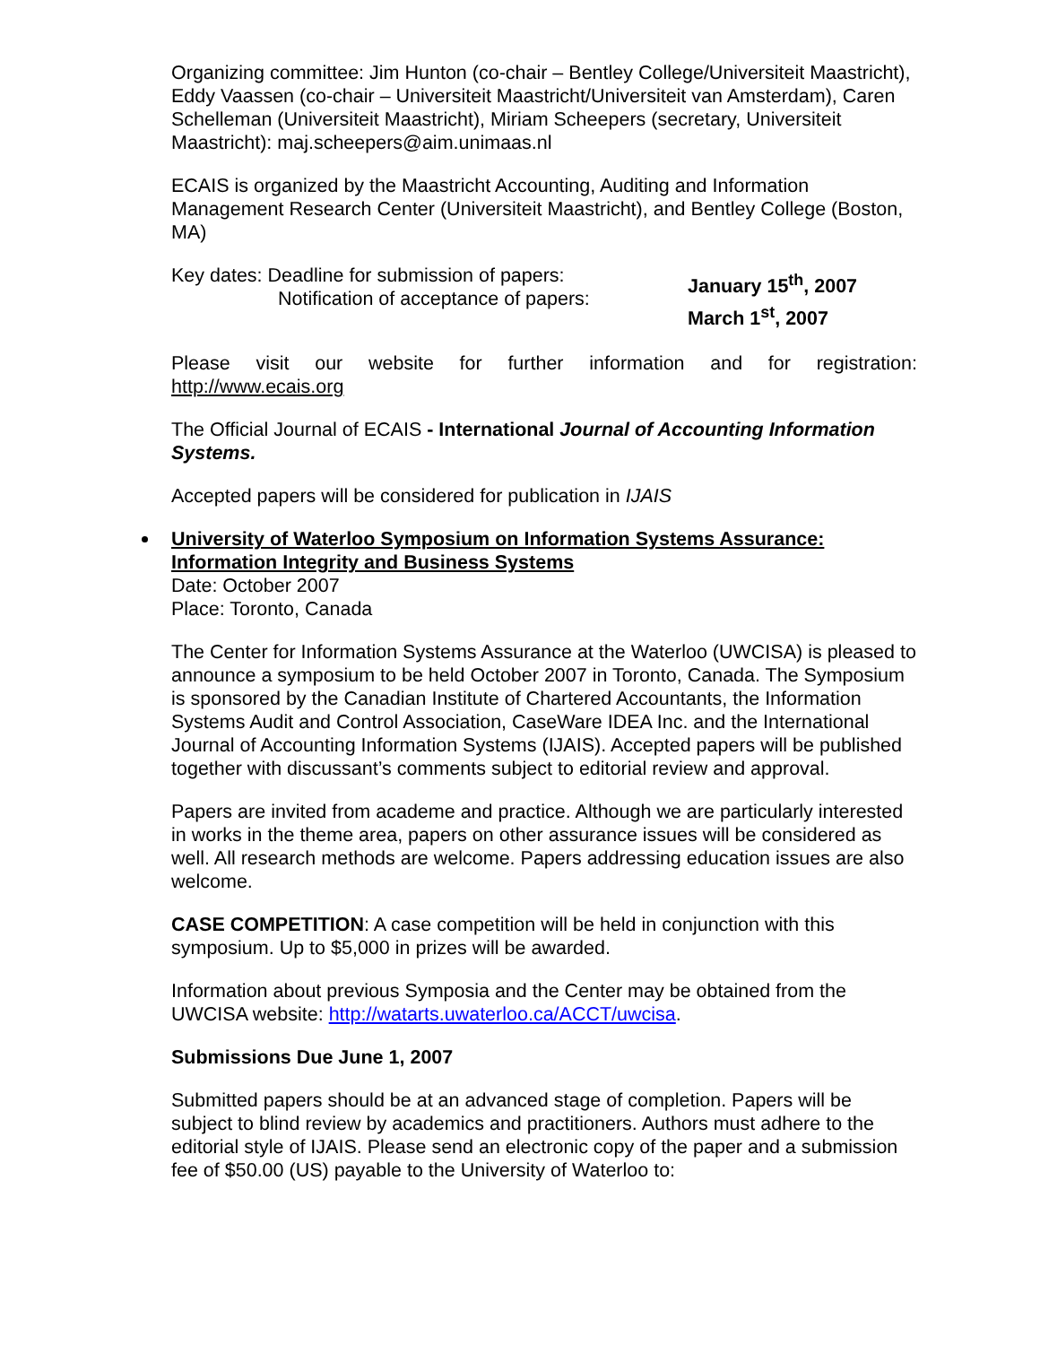Organizing committee: Jim Hunton (co-chair – Bentley College/Universiteit Maastricht), Eddy Vaassen (co-chair – Universiteit Maastricht/Universiteit van Amsterdam), Caren Schelleman (Universiteit Maastricht), Miriam Scheepers (secretary, Universiteit Maastricht): maj.scheepers@aim.unimaas.nl
ECAIS is organized by the Maastricht Accounting, Auditing and Information Management Research Center (Universiteit Maastricht), and Bentley College (Boston, MA)
Key dates: Deadline for submission of papers:
Notification of acceptance of papers:
January 15<sup>th</sup>, 2007
March 1<sup>st</sup>, 2007
Please visit our website for further information and for registration:
http://www.ecais.org
The Official Journal of ECAIS - International Journal of Accounting Information Systems.
Accepted papers will be considered for publication in IJAIS
University of Waterloo Symposium on Information Systems Assurance: Information Integrity and Business Systems
Date: October 2007
Place: Toronto, Canada
The Center for Information Systems Assurance at the Waterloo (UWCISA) is pleased to announce a symposium to be held October 2007 in Toronto, Canada. The Symposium is sponsored by the Canadian Institute of Chartered Accountants, the Information Systems Audit and Control Association, CaseWare IDEA Inc. and the International Journal of Accounting Information Systems (IJAIS). Accepted papers will be published together with discussant’s comments subject to editorial review and approval.
Papers are invited from academe and practice. Although we are particularly interested in works in the theme area, papers on other assurance issues will be considered as well. All research methods are welcome. Papers addressing education issues are also welcome.
CASE COMPETITION: A case competition will be held in conjunction with this symposium. Up to $5,000 in prizes will be awarded.
Information about previous Symposia and the Center may be obtained from the UWCISA website: http://watarts.uwaterloo.ca/ACCT/uwcisa.
Submissions Due June 1, 2007
Submitted papers should be at an advanced stage of completion. Papers will be subject to blind review by academics and practitioners. Authors must adhere to the editorial style of IJAIS. Please send an electronic copy of the paper and a submission fee of $50.00 (US) payable to the University of Waterloo to: